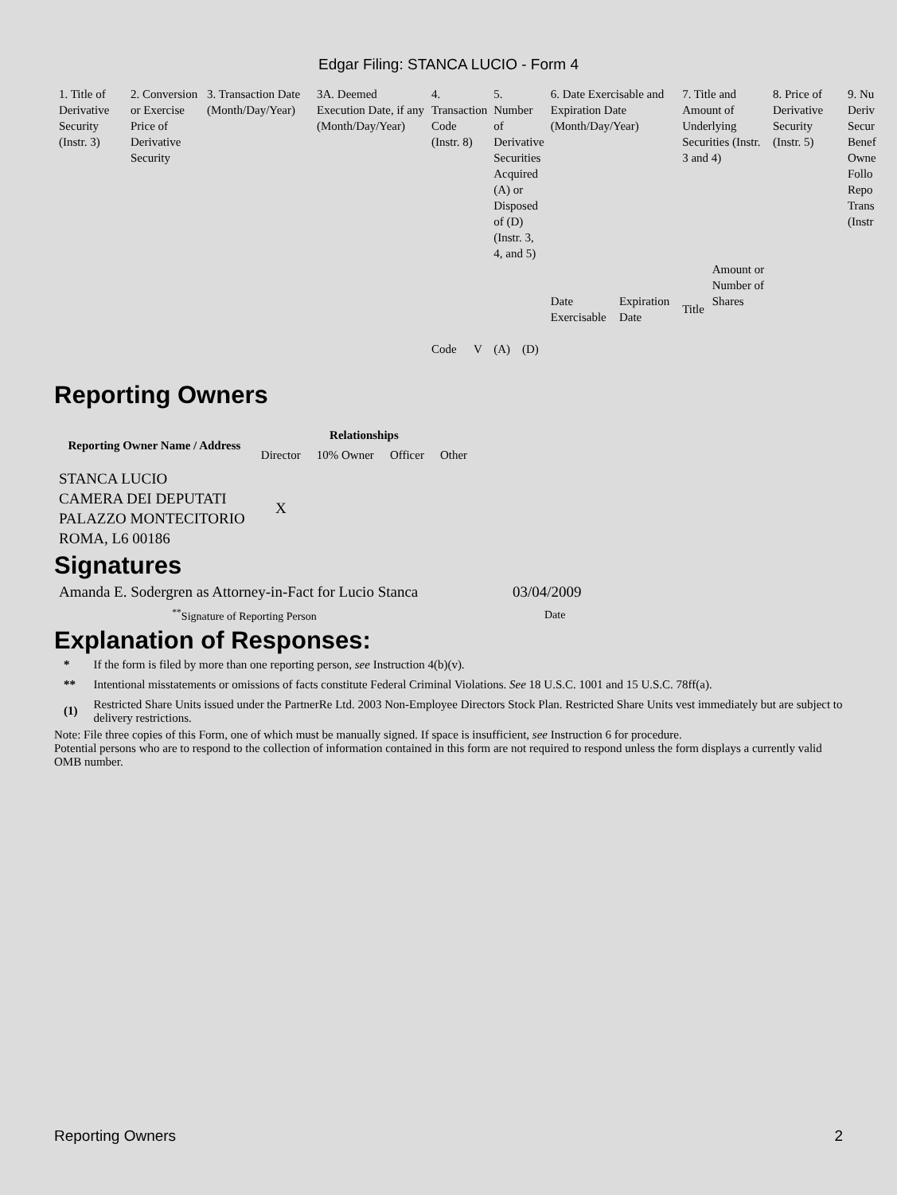Edgar Filing: STANCA LUCIO - Form 4
| 1. Title of Derivative Security (Instr. 3) | 2. Conversion or Exercise Price of Derivative Security | 3. Transaction Date (Month/Day/Year) | 3A. Deemed Execution Date, if any (Month/Day/Year) | 4. Transaction Code (Instr. 8) | | 5. Number of Derivative Securities Acquired (A) or Disposed of (D) (Instr. 3, 4, and 5) | | 6. Date Exercisable and Expiration Date (Month/Day/Year) | | 7. Title and Amount of Underlying Securities (Instr. 3 and 4) | | 8. Price of Derivative Security (Instr. 5) | 9. Nu Deriv Secur Benef Owne Follo Repo Trans (Instr |
| | | | | Code | V | (A) | (D) | Date Exercisable | Expiration Date | Title | Amount or Number of Shares | | |
Reporting Owners
| Reporting Owner Name / Address | Relationships | | | |
| --- | --- | --- | --- | --- |
| | Director | 10% Owner | Officer | Other |
| STANCA LUCIO CAMERA DEI DEPUTATI PALAZZO MONTECITORIO ROMA, L6 00186 | X | | | |
Signatures
| Amanda E. Sodergren as Attorney-in-Fact for Lucio Stanca | 03/04/2009 |
| <sup>**</sup> Signature of Reporting Person | Date |
Explanation of Responses:
| * | If the form is filed by more than one reporting person, see Instruction 4(b)(v). |
| ** | Intentional misstatements or omissions of facts constitute Federal Criminal Violations. See 18 U.S.C. 1001 and 15 U.S.C. 78ff(a). |
| (1) | Restricted Share Units issued under the PartnerRe Ltd. 2003 Non-Employee Directors Stock Plan. Restricted Share Units vest immediately but are subject to delivery restrictions. |
Note: File three copies of this Form, one of which must be manually signed. If space is insufficient, see Instruction 6 for procedure.
Potential persons who are to respond to the collection of information contained in this form are not required to respond unless the form displays a currently valid OMB number.
Reporting Owners 2